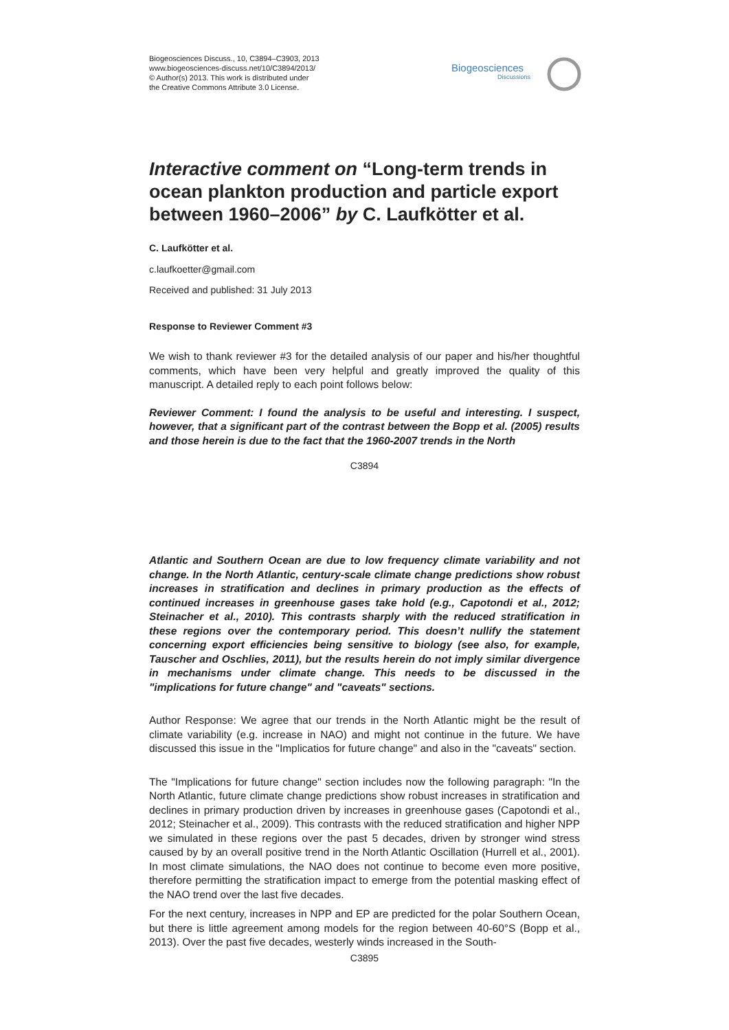Biogeosciences Discuss., 10, C3894–C3903, 2013
www.biogeosciences-discuss.net/10/C3894/2013/
© Author(s) 2013. This work is distributed under
the Creative Commons Attribute 3.0 License.
Biogeosciences
Discussions
Interactive comment on “Long-term trends in ocean plankton production and particle export between 1960–2006” by C. Laufkötter et al.
C. Laufkötter et al.
c.laufkoetter@gmail.com
Received and published: 31 July 2013
Response to Reviewer Comment #3
We wish to thank reviewer #3 for the detailed analysis of our paper and his/her thoughtful comments, which have been very helpful and greatly improved the quality of this manuscript. A detailed reply to each point follows below:
Reviewer Comment: I found the analysis to be useful and interesting. I suspect, however, that a significant part of the contrast between the Bopp et al. (2005) results and those herein is due to the fact that the 1960-2007 trends in the North
C3894
Atlantic and Southern Ocean are due to low frequency climate variability and not change. In the North Atlantic, century-scale climate change predictions show robust increases in stratification and declines in primary production as the effects of continued increases in greenhouse gases take hold (e.g., Capotondi et al., 2012; Steinacher et al., 2010). This contrasts sharply with the reduced stratification in these regions over the contemporary period. This doesn’t nullify the statement concerning export efficiencies being sensitive to biology (see also, for example, Tauscher and Oschlies, 2011), but the results herein do not imply similar divergence in mechanisms under climate change. This needs to be discussed in the "implications for future change" and "caveats" sections.
Author Response: We agree that our trends in the North Atlantic might be the result of climate variability (e.g. increase in NAO) and might not continue in the future. We have discussed this issue in the "Implicatios for future change" and also in the "caveats" section.
The "Implications for future change" section includes now the following paragraph: "In the North Atlantic, future climate change predictions show robust increases in stratification and declines in primary production driven by increases in greenhouse gases (Capotondi et al., 2012; Steinacher et al., 2009). This contrasts with the reduced stratification and higher NPP we simulated in these regions over the past 5 decades, driven by stronger wind stress caused by by an overall positive trend in the North Atlantic Oscillation (Hurrell et al., 2001). In most climate simulations, the NAO does not continue to become even more positive, therefore permitting the stratification impact to emerge from the potential masking effect of the NAO trend over the last five decades.
For the next century, increases in NPP and EP are predicted for the polar Southern Ocean, but there is little agreement among models for the region between 40-60°S (Bopp et al., 2013). Over the past five decades, westerly winds increased in the South-
C3895